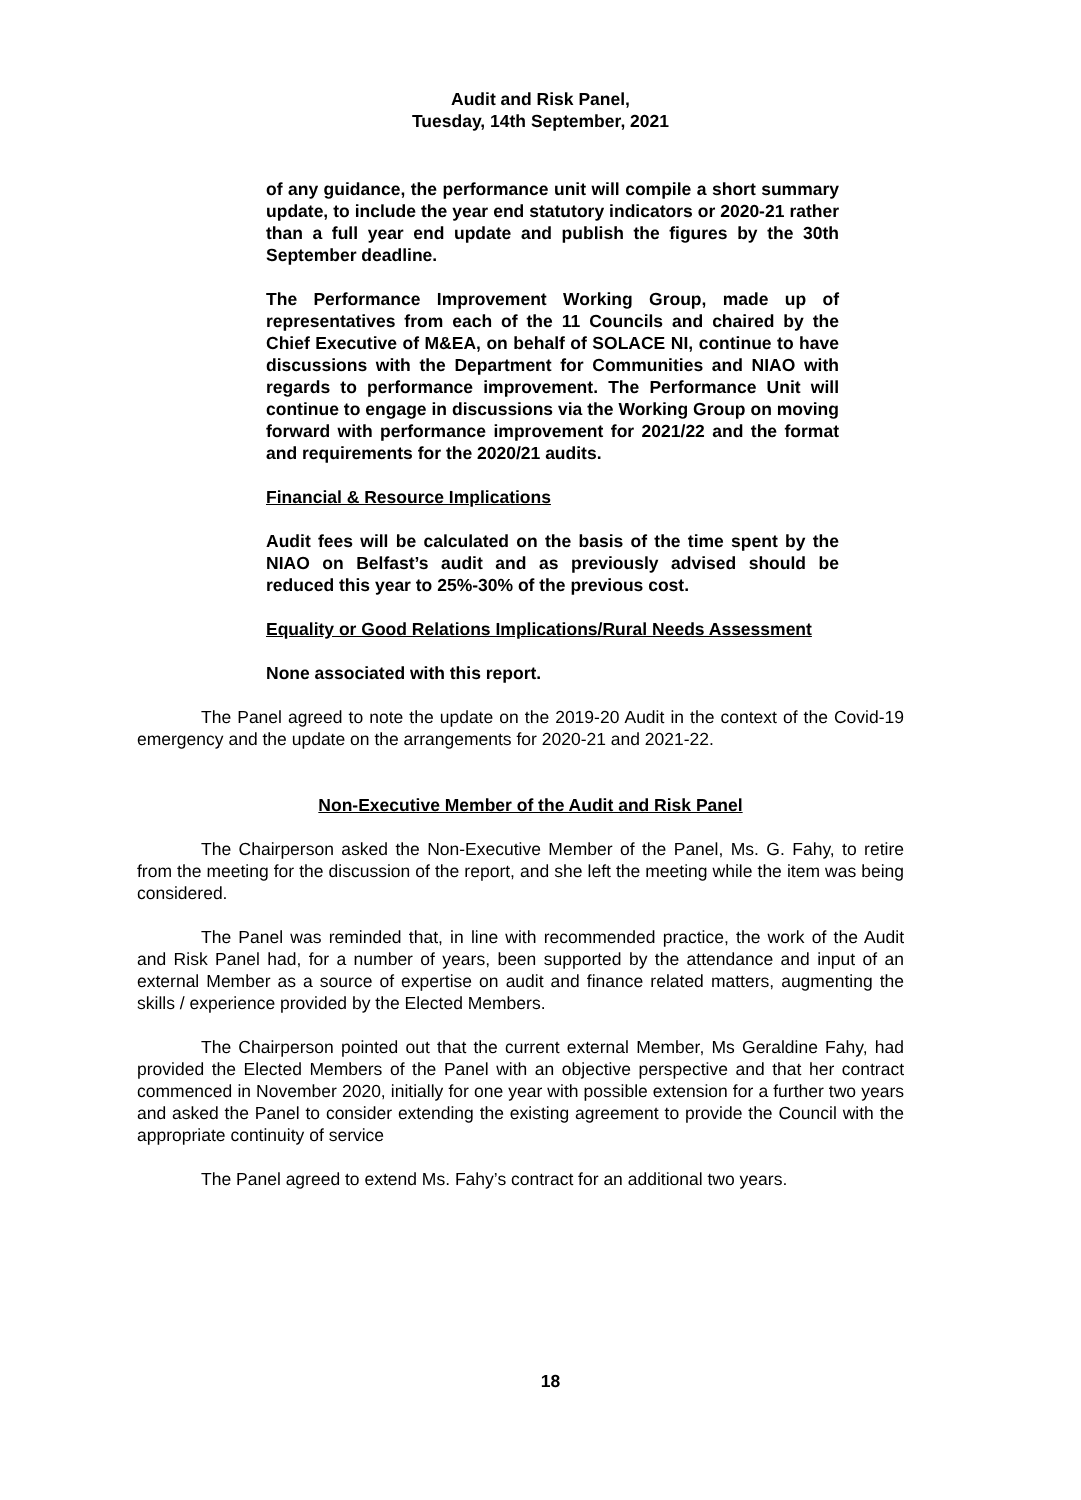Audit and Risk Panel,
Tuesday, 14th September, 2021
of any guidance, the performance unit will compile a short summary update, to include the year end statutory indicators or 2020-21 rather than a full year end update and publish the figures by the 30th September deadline.
The Performance Improvement Working Group, made up of representatives from each of the 11 Councils and chaired by the Chief Executive of M&EA, on behalf of SOLACE NI, continue to have discussions with the Department for Communities and NIAO with regards to performance improvement. The Performance Unit will continue to engage in discussions via the Working Group on moving forward with performance improvement for 2021/22 and the format and requirements for the 2020/21 audits.
Financial & Resource Implications
Audit fees will be calculated on the basis of the time spent by the NIAO on Belfast’s audit and as previously advised should be reduced this year to 25%-30% of the previous cost.
Equality or Good Relations Implications/Rural Needs Assessment
None associated with this report.
The Panel agreed to note the update on the 2019-20 Audit in the context of the Covid-19 emergency and the update on the arrangements for 2020-21 and 2021-22.
Non-Executive Member of the Audit and Risk Panel
The Chairperson asked the Non-Executive Member of the Panel, Ms. G. Fahy, to retire from the meeting for the discussion of the report, and she left the meeting while the item was being considered.
The Panel was reminded that, in line with recommended practice, the work of the Audit and Risk Panel had, for a number of years, been supported by the attendance and input of an external Member as a source of expertise on audit and finance related matters, augmenting the skills / experience provided by the Elected Members.
The Chairperson pointed out that the current external Member, Ms Geraldine Fahy, had provided the Elected Members of the Panel with an objective perspective and that her contract commenced in November 2020, initially for one year with possible extension for a further two years and asked the Panel to consider extending the existing agreement to provide the Council with the appropriate continuity of service
The Panel agreed to extend Ms. Fahy’s contract for an additional two years.
18